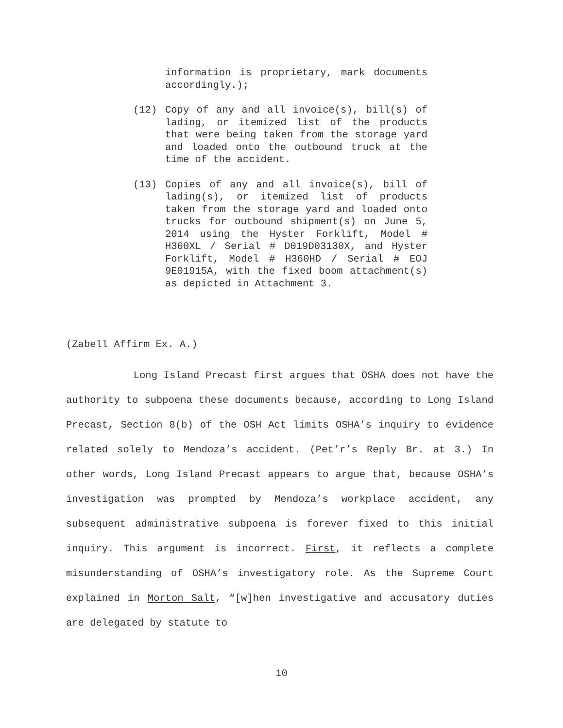information is proprietary, mark documents accordingly.);
(12) Copy of any and all invoice(s), bill(s) of lading, or itemized list of the products that were being taken from the storage yard and loaded onto the outbound truck at the time of the accident.
(13) Copies of any and all invoice(s), bill of lading(s), or itemized list of products taken from the storage yard and loaded onto trucks for outbound shipment(s) on June 5, 2014 using the Hyster Forklift, Model # H360XL / Serial # D019D03130X, and Hyster Forklift, Model # H360HD / Serial # EOJ 9E01915A, with the fixed boom attachment(s) as depicted in Attachment 3.
(Zabell Affirm Ex. A.)
Long Island Precast first argues that OSHA does not have the authority to subpoena these documents because, according to Long Island Precast, Section 8(b) of the OSH Act limits OSHA’s inquiry to evidence related solely to Mendoza’s accident. (Pet’r’s Reply Br. at 3.) In other words, Long Island Precast appears to argue that, because OSHA’s investigation was prompted by Mendoza’s workplace accident, any subsequent administrative subpoena is forever fixed to this initial inquiry. This argument is incorrect. First, it reflects a complete misunderstanding of OSHA’s investigatory role. As the Supreme Court explained in Morton Salt, “[w]hen investigative and accusatory duties are delegated by statute to
10